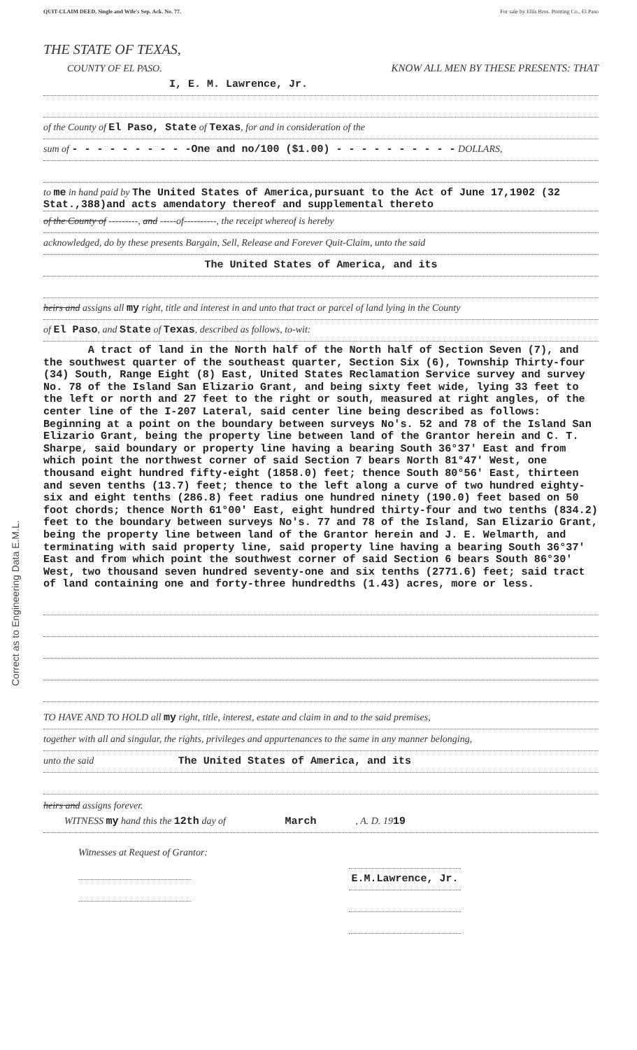Correct as to Engineering Data E.M.L.
QUIT-CLAIM DEED, Single and Wife's Sep. Ack. No. 77. For sale by Ellis Bros. Printing Co., El Paso
THE STATE OF TEXAS,
COUNTY OF EL PASO.
KNOW ALL MEN BY THESE PRESENTS: THAT
I, E. M. Lawrence, Jr.
of the County of El Paso, State of Texas, for and in consideration of the
sum of - - - - - - - - - -One and no/100 ($1.00) - - - - - - - - - - DOLLARS,
to me in hand paid by The United States of America,pursuant to the Act of June 17,1902 (32 Stat.,388)and acts amendatory thereof and supplemental thereto
of the County of ---------, and -----of----------, the receipt whereof is hereby
acknowledged, do by these presents Bargain, Sell, Release and Forever Quit-Claim, unto the said
The United States of America, and its
heirs and assigns all my right, title and interest in and unto that tract or parcel of land lying in the County
of El Paso, and State of Texas, described as follows, to-wit:
A tract of land in the North half of the North half of Section Seven (7), and the southwest quarter of the southeast quarter, Section Six (6), Township Thirty-four (34) South, Range Eight (8) East, United States Reclamation Service survey and survey No. 78 of the Island San Elizario Grant, and being sixty feet wide, lying 33 feet to the left or north and 27 feet to the right or south, measured at right angles, of the center line of the I-207 Lateral, said center line being described as follows: Beginning at a point on the boundary between surveys No's. 52 and 78 of the Island San Elizario Grant, being the property line between land of the Grantor herein and C. T. Sharpe, said boundary or property line having a bearing South 36°37' East and from which point the northwest corner of said Section 7 bears North 81°47' West, one thousand eight hundred fifty-eight (1858.0) feet; thence South 80°56' East, thirteen and seven tenths (13.7) feet; thence to the left along a curve of two hundred eighty-six and eight tenths (286.8) feet radius one hundred ninety (190.0) feet based on 50 foot chords; thence North 61°00' East, eight hundred thirty-four and two tenths (834.2) feet to the boundary between surveys No's. 77 and 78 of the Island, San Elizario Grant, being the property line between land of the Grantor herein and J. E. Welmarth, and terminating with said property line, said property line having a bearing South 36°37' East and from which point the southwest corner of said Section 6 bears South 86°30' West, two thousand seven hundred seventy-one and six tenths (2771.6) feet; said tract of land containing one and forty-three hundredths (1.43) acres, more or less.
TO HAVE AND TO HOLD all my right, title, interest, estate and claim in and to the said premises,
together with all and singular, the rights, privileges and appurtenances to the same in any manner belonging,
unto the said The United States of America, and its
heirs and assigns forever.
WITNESS my hand this the 12th day of March , A. D. 1919
Witnesses at Request of Grantor:
E.M.Lawrence, Jr.